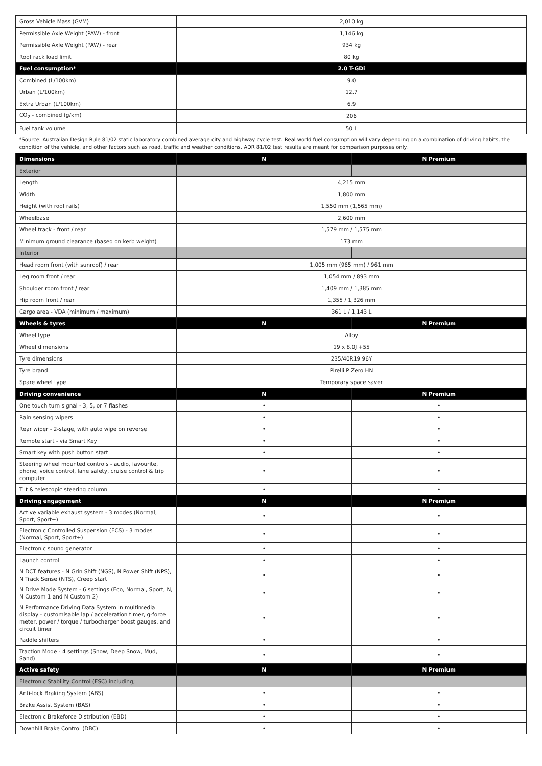| Gross Vehicle Mass (GVM) | 2,010 kg | |
| Permissible Axle Weight (PAW) - front | 1,146 kg | |
| Permissible Axle Weight (PAW) - rear | 934 kg | |
| Roof rack load limit | 80 kg | |
| Fuel consumption* | 2.0 T-GDi | |
| Combined (L/100km) | 9.0 | |
| Urban (L/100km) | 12.7 | |
| Extra Urban (L/100km) | 6.9 | |
| CO<sub>2</sub> - combined (g/km) | 206 | |
| Fuel tank volume | 50 L | |
| *Source: Australian Design Rule 81/02 static laboratory combined average city and highway cycle test. Real world fuel consumption will vary depending on a combination of driving habits, the condition of the vehicle, and other factors such as road, traffic and weather conditions. ADR 81/02 test results are meant for comparison purposes only. | | |
| Dimensions | N | N Premium |
| Exterior | | |
| Length | 4,215 mm | |
| Width | 1,800 mm | |
| Height (with roof rails) | 1,550 mm (1,565 mm) | |
| Wheelbase | 2,600 mm | |
| Wheel track - front / rear | 1,579 mm / 1,575 mm | |
| Minimum ground clearance (based on kerb weight) | 173 mm | |
| Interior | | |
| Head room front (with sunroof) / rear | 1,005 mm (965 mm) / 961 mm | |
| Leg room front / rear | 1,054 mm / 893 mm | |
| Shoulder room front / rear | 1,409 mm / 1,385 mm | |
| Hip room front / rear | 1,355 / 1,326 mm | |
| Cargo area - VDA (minimum / maximum) | 361 L / 1,143 L | |
| Wheels & tyres | N | N Premium |
| Wheel type | Alloy | |
| Wheel dimensions | 19 x 8.0J +55 | |
| Tyre dimensions | 235/40R19 96Y | |
| Tyre brand | Pirelli P Zero HN | |
| Spare wheel type | Temporary space saver | |
| Driving convenience | N | N Premium |
| One touch turn signal - 3, 5, or 7 flashes | • | • |
| Rain sensing wipers | • | • |
| Rear wiper - 2-stage, with auto wipe on reverse | • | • |
| Remote start - via Smart Key | • | • |
| Smart key with push button start | • | • |
| Steering wheel mounted controls - audio, favourite, phone, voice control, lane safety, cruise control & trip computer | • | • |
| Tilt & telescopic steering column | • | • |
| Driving engagement | N | N Premium |
| Active variable exhaust system - 3 modes (Normal, Sport, Sport+) | • | • |
| Electronic Controlled Suspension (ECS) - 3 modes (Normal, Sport, Sport+) | • | • |
| Electronic sound generator | • | • |
| Launch control | • | • |
| N DCT features - N Grin Shift (NGS), N Power Shift (NPS), N Track Sense (NTS), Creep start | • | • |
| N Drive Mode System - 6 settings (Eco, Normal, Sport, N, N Custom 1 and N Custom 2) | • | • |
| N Performance Driving Data System in multimedia display - customisable lap / acceleration timer, g-force meter, power / torque / turbocharger boost gauges, and circuit timer | • | • |
| Paddle shifters | • | • |
| Traction Mode - 4 settings (Snow, Deep Snow, Mud, Sand) | • | • |
| Active safety | N | N Premium |
| Electronic Stability Control (ESC) including; | | |
| Anti-lock Braking System (ABS) | • | • |
| Brake Assist System (BAS) | • | • |
| Electronic Brakeforce Distribution (EBD) | • | • |
| Downhill Brake Control (DBC) | • | • |